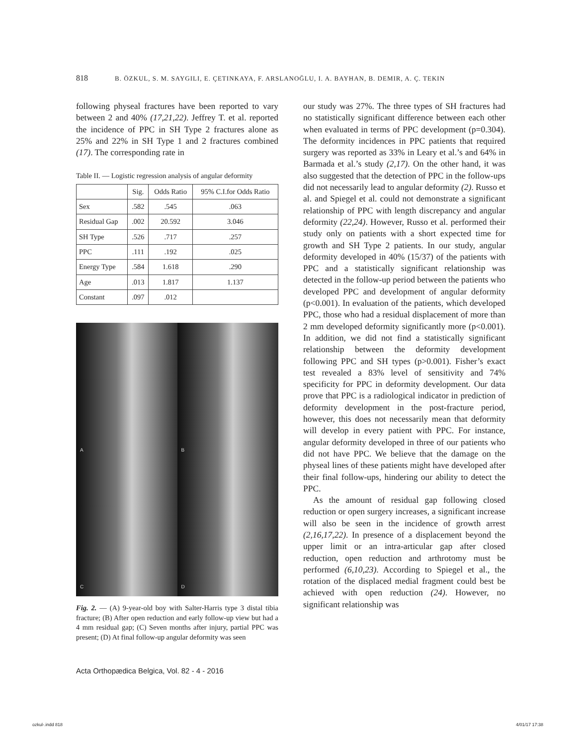818 B. ÖZKUL, S. M. SAYGILI, E. ÇETINKAYA, F. ARSLANOĞLU, I. A. BAYHAN, B. DEMIR, A. Ç. TEKIN
following physeal fractures have been reported to vary between 2 and 40% (17,21,22). Jeffrey T. et al. reported the incidence of PPC in SH Type 2 fractures alone as 25% and 22% in SH Type 1 and 2 fractures combined (17). The corresponding rate in
Table II. — Logistic regression analysis of angular deformity
| | Sig. | Odds Ratio | 95% C.I.for Odds Ratio |
| Sex | .582 | .545 | .063 |
| Residual Gap | .002 | 20.592 | 3.046 |
| SH Type | .526 | .717 | .257 |
| PPC | .111 | .192 | .025 |
| Energy Type | .584 | 1.618 | .290 |
| Age | .013 | 1.817 | 1.137 |
| Constant | .097 | .012 | |
A
B
C
D
Fig. 2. — (A) 9-year-old boy with Salter-Harris type 3 distal tibia fracture; (B) After open reduction and early follow-up view but had a 4 mm residual gap; (C) Seven months after injury, partial PPC was present; (D) At final follow-up angular deformity was seen
our study was 27%. The three types of SH fractures had no statistically significant difference between each other when evaluated in terms of PPC development (p=0.304). The deformity incidences in PPC patients that required surgery was reported as 33% in Leary et al.’s and 64% in Barmada et al.’s study (2,17). On the other hand, it was also suggested that the detection of PPC in the follow-ups did not necessarily lead to angular deformity (2). Russo et al. and Spiegel et al. could not demonstrate a significant relationship of PPC with length discrepancy and angular deformity (22,24). However, Russo et al. performed their study only on patients with a short expected time for growth and SH Type 2 patients. In our study, angular deformity developed in 40% (15/37) of the patients with PPC and a statistically significant relationship was detected in the follow-up period between the patients who developed PPC and development of angular deformity (p<0.001). In evaluation of the patients, which developed PPC, those who had a residual displacement of more than 2 mm developed deformity significantly more (p<0.001). In addition, we did not find a statistically significant relationship between the deformity development following PPC and SH types (p>0.001). Fisher’s exact test revealed a 83% level of sensitivity and 74% specificity for PPC in deformity development. Our data prove that PPC is a radiological indicator in prediction of deformity development in the post-fracture period, however, this does not necessarily mean that deformity will develop in every patient with PPC. For instance, angular deformity developed in three of our patients who did not have PPC. We believe that the damage on the physeal lines of these patients might have developed after their final follow-ups, hindering our ability to detect the PPC.
As the amount of residual gap following closed reduction or open surgery increases, a significant increase will also be seen in the incidence of growth arrest (2,16,17,22). In presence of a displacement beyond the upper limit or an intra-articular gap after closed reduction, open reduction and arthrotomy must be performed (6,10,23). According to Spiegel et al., the rotation of the displaced medial fragment could best be achieved with open reduction (24). However, no significant relationship was
Acta Orthopædica Belgica, Vol. 82 - 4 - 2016
ozkul-.indd 818 4/01/17 17:38